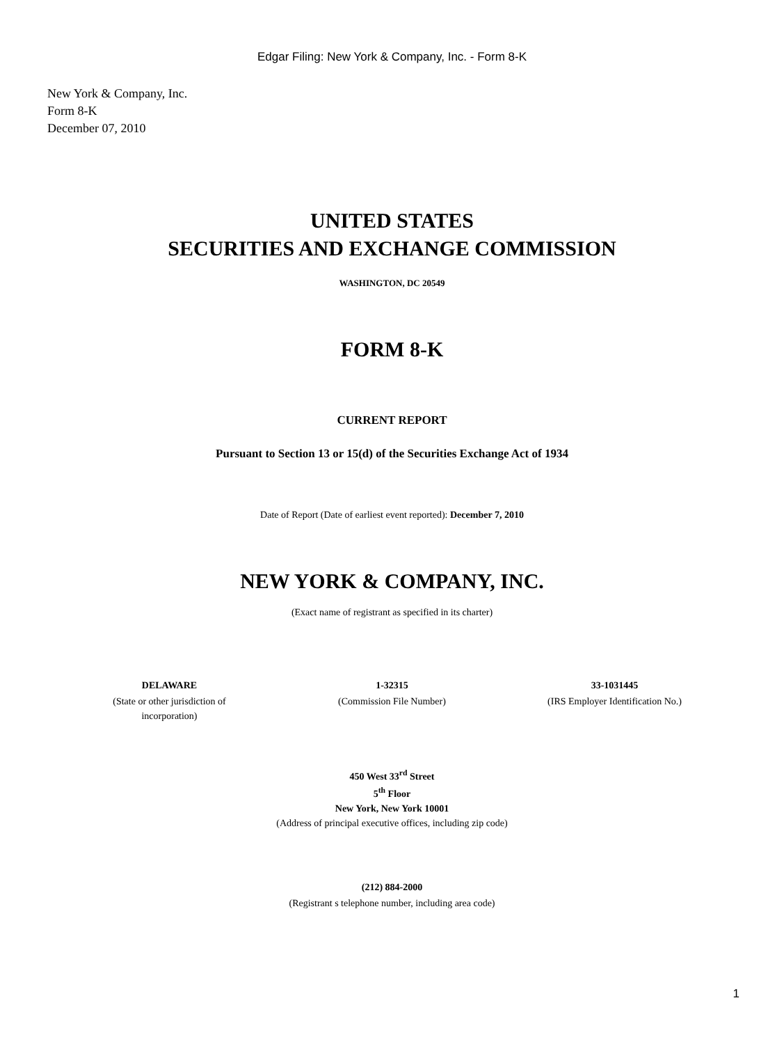Edgar Filing: New York & Company, Inc. - Form 8-K
New York & Company, Inc.
Form 8-K
December 07, 2010
UNITED STATES
SECURITIES AND EXCHANGE COMMISSION
WASHINGTON, DC 20549
FORM 8-K
CURRENT REPORT
Pursuant to Section 13 or 15(d) of the Securities Exchange Act of 1934
Date of Report (Date of earliest event reported): December 7, 2010
NEW YORK & COMPANY, INC.
(Exact name of registrant as specified in its charter)
| DELAWARE | 1-32315 | 33-1031445 |
| (State or other jurisdiction of incorporation) | (Commission File Number) | (IRS Employer Identification No.) |
450 West 33<sup>rd</sup> Street
5<sup>th</sup> Floor
New York, New York 10001
(Address of principal executive offices, including zip code)
(212) 884-2000
(Registrant s telephone number, including area code)
1